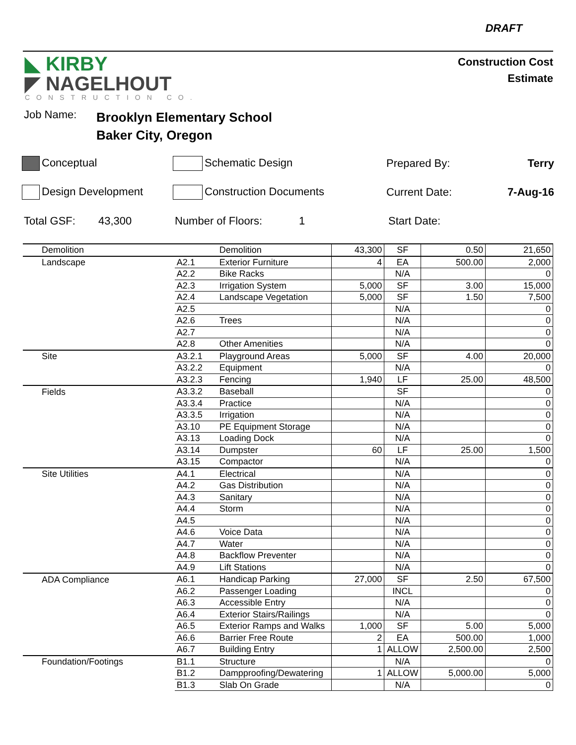DRAFT
◣ KIRBY
◤ NAGELHOUT
CONSTRUCTION CO.
Construction Cost
Estimate
Job Name: Brooklyn Elementary School
Baker City, Oregon
Conceptual Schematic Design Prepared By: Terry
Design Development Construction Documents Current Date: 7-Aug-16
Total GSF: 43,300 Number of Floors: 1 Start Date:
| Demolition | | Demolition | 43,300 | SF | 0.50 | 21,650 |
| Landscape | A2.1 | Exterior Furniture | 4 | EA | 500.00 | 2,000 |
| | A2.2 | Bike Racks | | N/A | | 0 |
| | A2.3 | Irrigation System | 5,000 | SF | 3.00 | 15,000 |
| | A2.4 | Landscape Vegetation | 5,000 | SF | 1.50 | 7,500 |
| | A2.5 | | | N/A | | 0 |
| | A2.6 | Trees | | N/A | | 0 |
| | A2.7 | | | N/A | | 0 |
| | A2.8 | Other Amenities | | N/A | | 0 |
| Site | A3.2.1 | Playground Areas | 5,000 | SF | 4.00 | 20,000 |
| | A3.2.2 | Equipment | | N/A | | 0 |
| | A3.2.3 | Fencing | 1,940 | LF | 25.00 | 48,500 |
| Fields | A3.3.2 | Baseball | | SF | | 0 |
| | A3.3.4 | Practice | | N/A | | 0 |
| | A3.3.5 | Irrigation | | N/A | | 0 |
| | A3.10 | PE Equipment Storage | | N/A | | 0 |
| | A3.13 | Loading Dock | | N/A | | 0 |
| | A3.14 | Dumpster | 60 | LF | 25.00 | 1,500 |
| | A3.15 | Compactor | | N/A | | 0 |
| Site Utilities | A4.1 | Electrical | | N/A | | 0 |
| | A4.2 | Gas Distribution | | N/A | | 0 |
| | A4.3 | Sanitary | | N/A | | 0 |
| | A4.4 | Storm | | N/A | | 0 |
| | A4.5 | | | N/A | | 0 |
| | A4.6 | Voice Data | | N/A | | 0 |
| | A4.7 | Water | | N/A | | 0 |
| | A4.8 | Backflow Preventer | | N/A | | 0 |
| | A4.9 | Lift Stations | | N/A | | 0 |
| ADA Compliance | A6.1 | Handicap Parking | 27,000 | SF | 2.50 | 67,500 |
| | A6.2 | Passenger Loading | | INCL | | 0 |
| | A6.3 | Accessible Entry | | N/A | | 0 |
| | A6.4 | Exterior Stairs/Railings | | N/A | | 0 |
| | A6.5 | Exterior Ramps and Walks | 1,000 | SF | 5.00 | 5,000 |
| | A6.6 | Barrier Free Route | 2 | EA | 500.00 | 1,000 |
| | A6.7 | Building Entry | 1 | ALLOW | 2,500.00 | 2,500 |
| Foundation/Footings | B1.1 | Structure | | N/A | | 0 |
| | B1.2 | Dampproofing/Dewatering | 1 | ALLOW | 5,000.00 | 5,000 |
| | B1.3 | Slab On Grade | | N/A | | 0 |